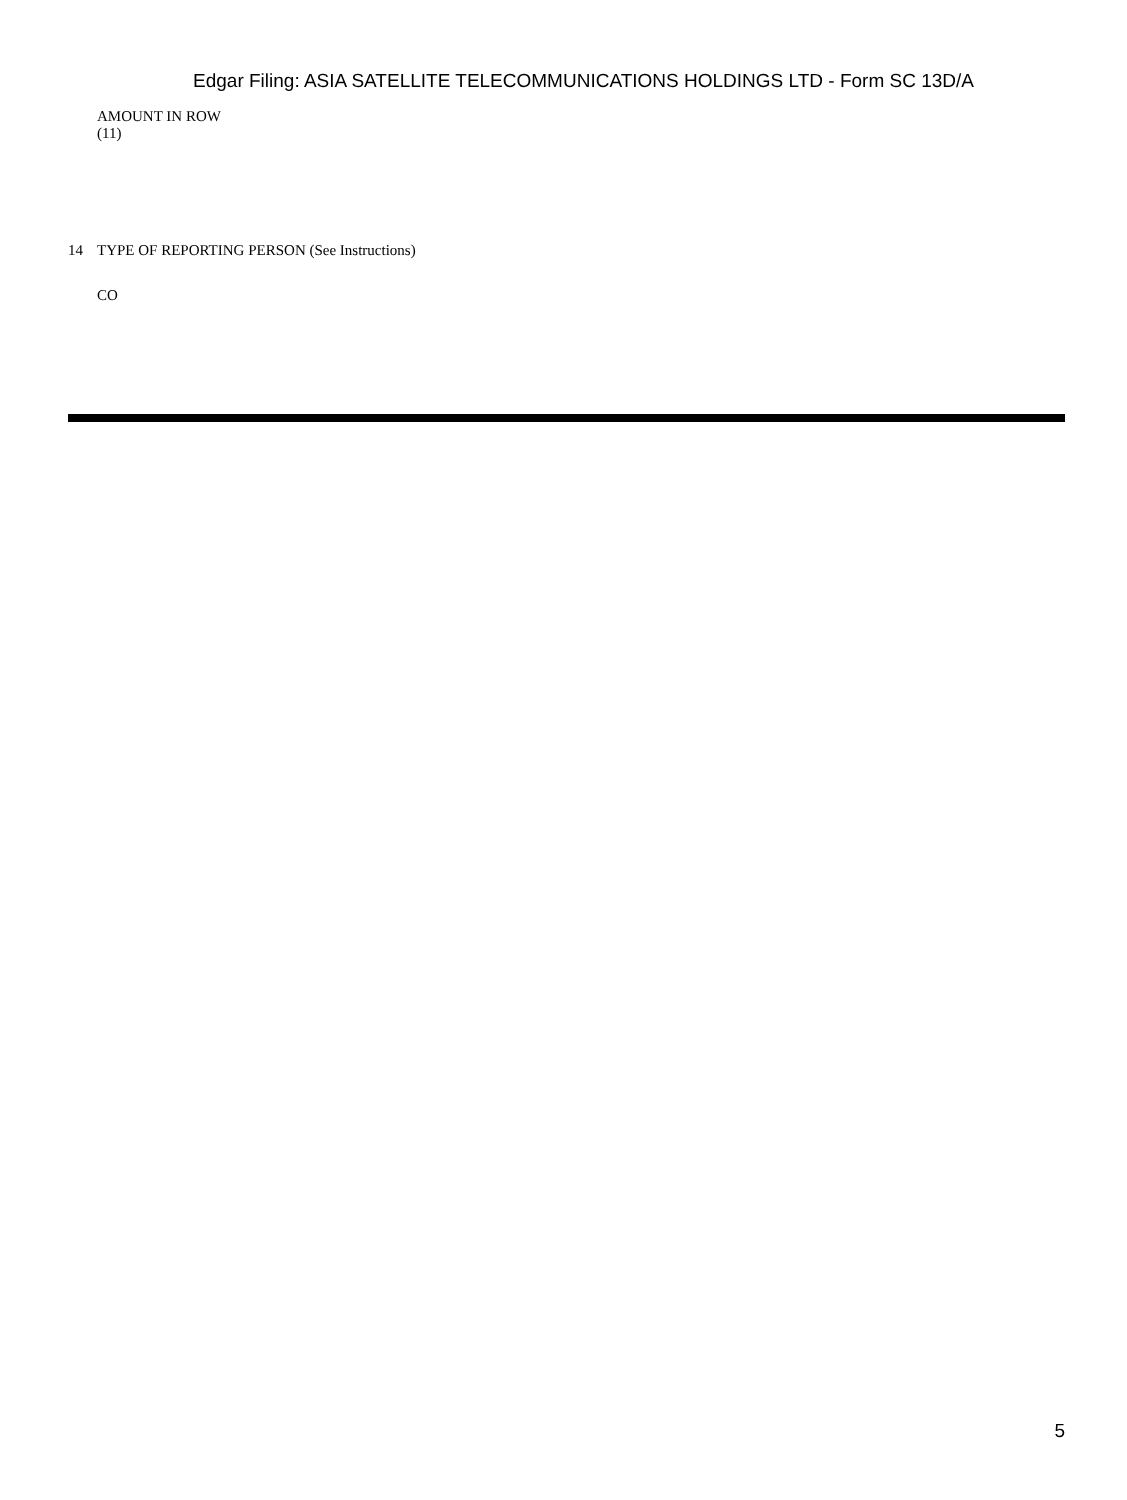Edgar Filing: ASIA SATELLITE TELECOMMUNICATIONS HOLDINGS LTD - Form SC 13D/A
AMOUNT IN ROW
(11)
14 TYPE OF REPORTING PERSON (See Instructions)
CO
5